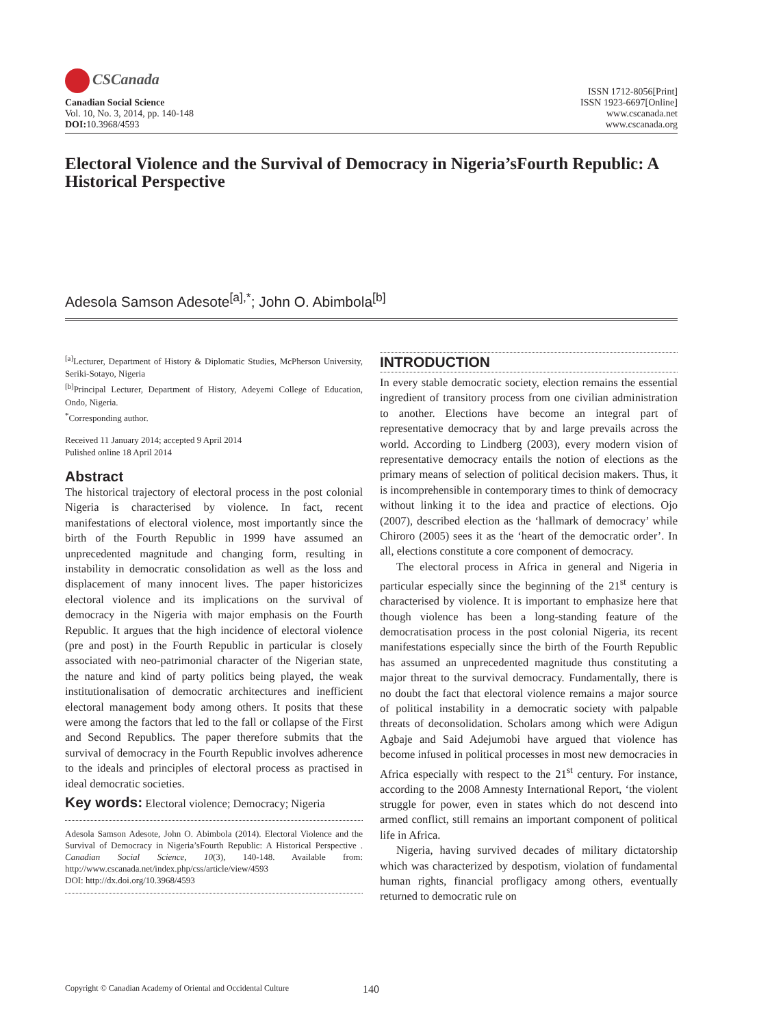CSCanada
Canadian Social Science
Vol. 10, No. 3, 2014, pp. 140-148
DOI: 10.3968/4593
ISSN 1712-8056[Print]
ISSN 1923-6697[Online]
www.cscanada.net
www.cscanada.org
Electoral Violence and the Survival of Democracy in Nigeria’sFourth Republic: A Historical Perspective
Adesola Samson Adesote<sup>[a],*</sup>; John O. Abimbola<sup>[b]</sup>
<sup>[a]</sup> Lecturer, Department of History & Diplomatic Studies, McPherson University, Seriki-Sotayo, Nigeria
<sup>[b]</sup> Principal Lecturer, Department of History, Adeyemi College of Education, Ondo, Nigeria.
<sup>*</sup> Corresponding author.
Received 11 January 2014; accepted 9 April 2014
Pulished online 18 April 2014
Abstract
The historical trajectory of electoral process in the post colonial Nigeria is characterised by violence. In fact, recent manifestations of electoral violence, most importantly since the birth of the Fourth Republic in 1999 have assumed an unprecedented magnitude and changing form, resulting in instability in democratic consolidation as well as the loss and displacement of many innocent lives. The paper historicizes electoral violence and its implications on the survival of democracy in the Nigeria with major emphasis on the Fourth Republic. It argues that the high incidence of electoral violence (pre and post) in the Fourth Republic in particular is closely associated with neo-patrimonial character of the Nigerian state, the nature and kind of party politics being played, the weak institutionalisation of democratic architectures and inefficient electoral management body among others. It posits that these were among the factors that led to the fall or collapse of the First and Second Republics. The paper therefore submits that the survival of democracy in the Fourth Republic involves adherence to the ideals and principles of electoral process as practised in ideal democratic societies.
Key words: Electoral violence; Democracy; Nigeria
Adesola Samson Adesote, John O. Abimbola (2014). Electoral Violence and the Survival of Democracy in Nigeria’sFourth Republic: A Historical Perspective . Canadian Social Science, 10(3), 140-148. Available from: http://www.cscanada.net/index.php/css/article/view/4593
DOI: http://dx.doi.org/10.3968/4593
INTRODUCTION
In every stable democratic society, election remains the essential ingredient of transitory process from one civilian administration to another. Elections have become an integral part of representative democracy that by and large prevails across the world. According to Lindberg (2003), every modern vision of representative democracy entails the notion of elections as the primary means of selection of political decision makers. Thus, it is incomprehensible in contemporary times to think of democracy without linking it to the idea and practice of elections. Ojo (2007), described election as the ‘hallmark of democracy’ while Chiroro (2005) sees it as the ‘heart of the democratic order’. In all, elections constitute a core component of democracy.
The electoral process in Africa in general and Nigeria in particular especially since the beginning of the 21<sup>st</sup> century is characterised by violence. It is important to emphasize here that though violence has been a long-standing feature of the democratisation process in the post colonial Nigeria, its recent manifestations especially since the birth of the Fourth Republic has assumed an unprecedented magnitude thus constituting a major threat to the survival democracy. Fundamentally, there is no doubt the fact that electoral violence remains a major source of political instability in a democratic society with palpable threats of deconsolidation. Scholars among which were Adigun Agbaje and Said Adejumobi have argued that violence has become infused in political processes in most new democracies in Africa especially with respect to the 21<sup>st</sup> century. For instance, according to the 2008 Amnesty International Report, ‘the violent struggle for power, even in states which do not descend into armed conflict, still remains an important component of political life in Africa.
Nigeria, having survived decades of military dictatorship which was characterized by despotism, violation of fundamental human rights, financial profligacy among others, eventually returned to democratic rule on
Copyright © Canadian Academy of Oriental and Occidental Culture 140